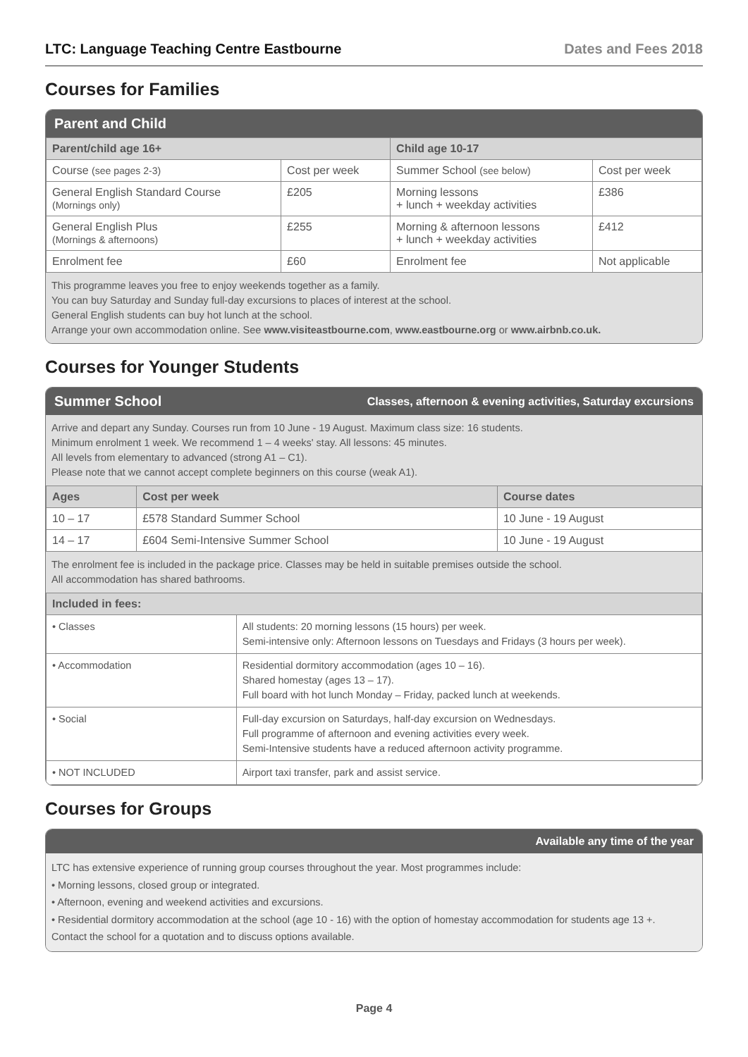LTC: Language Teaching Centre Eastbourne Dates and Fees 2018
Courses for Families
Parent and Child
| Parent/child age 16+ | | Child age 10-17 | |
| --- | --- | --- | --- |
| Course (see pages 2-3) | Cost per week | Summer School (see below) | Cost per week |
| General English Standard Course (Mornings only) | £205 | Morning lessons + lunch + weekday activities | £386 |
| General English Plus (Mornings & afternoons) | £255 | Morning & afternoon lessons + lunch + weekday activities | £412 |
| Enrolment fee | £60 | Enrolment fee | Not applicable |
This programme leaves you free to enjoy weekends together as a family.
You can buy Saturday and Sunday full-day excursions to places of interest at the school.
General English students can buy hot lunch at the school.
Arrange your own accommodation online. See www.visiteastbourne.com, www.eastbourne.org or www.airbnb.co.uk.
Courses for Younger Students
Summer School Classes, afternoon & evening activities, Saturday excursions
Arrive and depart any Sunday. Courses run from 10 June - 19 August. Maximum class size: 16 students.
Minimum enrolment 1 week. We recommend 1 – 4 weeks' stay. All lessons: 45 minutes.
All levels from elementary to advanced (strong A1 – C1).
Please note that we cannot accept complete beginners on this course (weak A1).
| Ages | Cost per week | Course dates |
| --- | --- | --- |
| 10 – 17 | £578 Standard Summer School | 10 June - 19 August |
| 14 – 17 | £604 Semi-Intensive Summer School | 10 June - 19 August |
The enrolment fee is included in the package price. Classes may be held in suitable premises outside the school.
All accommodation has shared bathrooms.
| Included in fees: | |
| --- | --- |
| • Classes | All students: 20 morning lessons (15 hours) per week. Semi-intensive only: Afternoon lessons on Tuesdays and Fridays (3 hours per week). |
| • Accommodation | Residential dormitory accommodation (ages 10 – 16). Shared homestay (ages 13 – 17). Full board with hot lunch Monday – Friday, packed lunch at weekends. |
| • Social | Full-day excursion on Saturdays, half-day excursion on Wednesdays. Full programme of afternoon and evening activities every week. Semi-Intensive students have a reduced afternoon activity programme. |
| • NOT INCLUDED | Airport taxi transfer, park and assist service. |
Courses for Groups
Available any time of the year
LTC has extensive experience of running group courses throughout the year. Most programmes include:
• Morning lessons, closed group or integrated.
• Afternoon, evening and weekend activities and excursions.
• Residential dormitory accommodation at the school (age 10 - 16) with the option of homestay accommodation for students age 13 +.
Contact the school for a quotation and to discuss options available.
Page 4